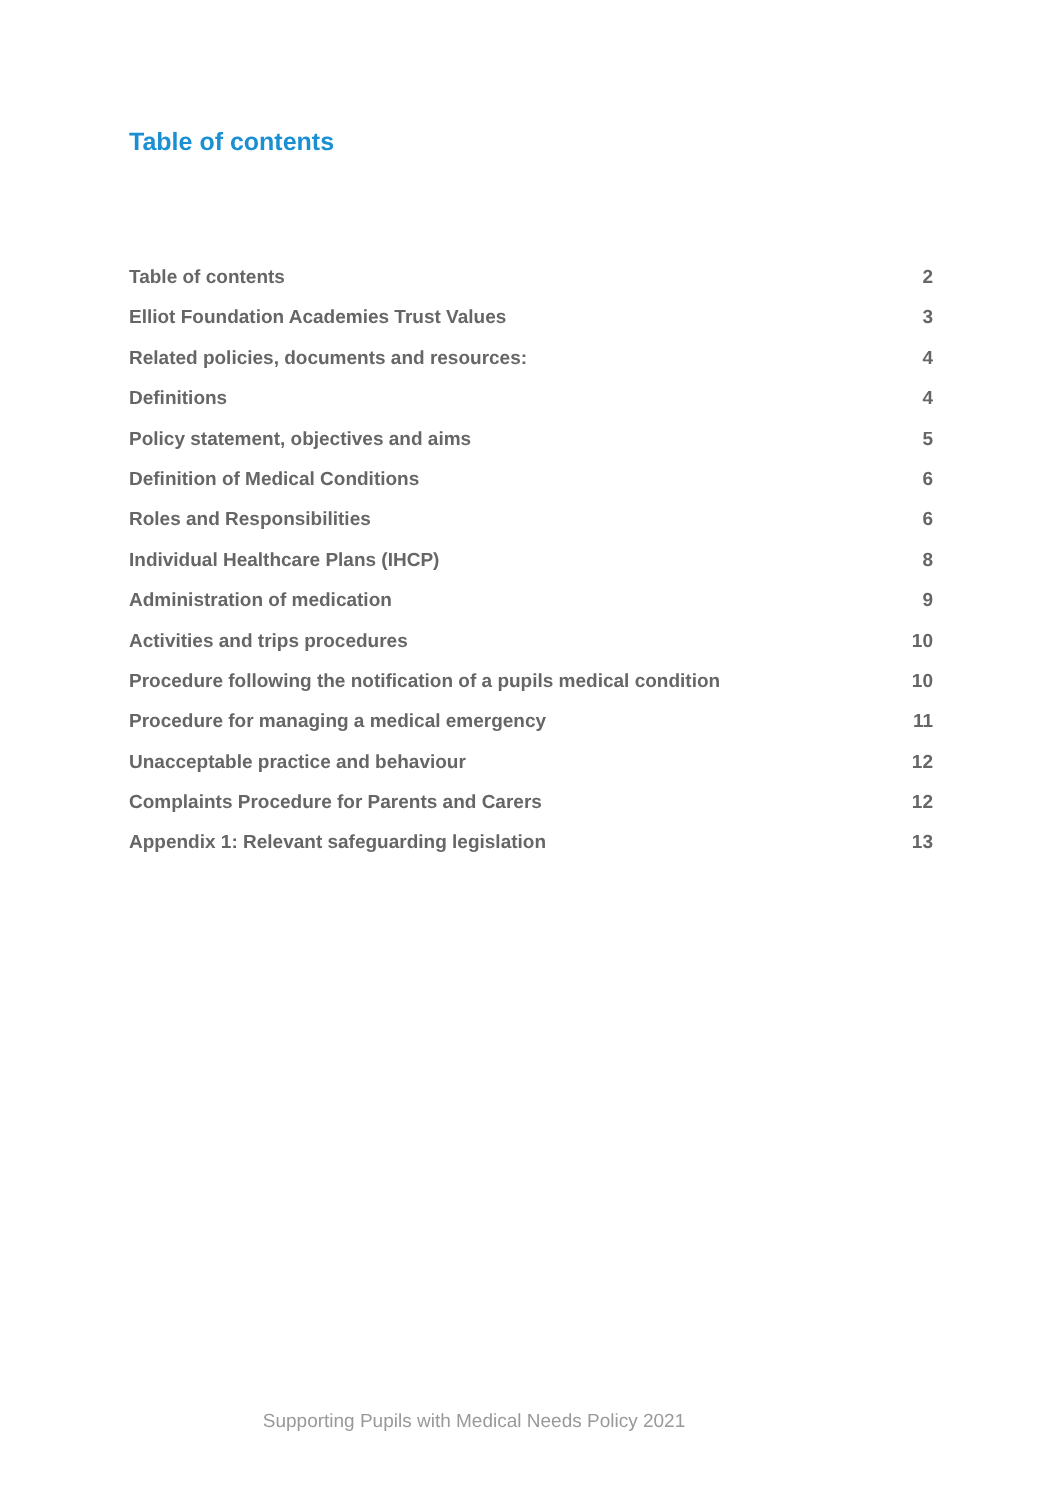Table of contents
Table of contents 2
Elliot Foundation Academies Trust Values 3
Related policies, documents and resources: 4
Definitions 4
Policy statement, objectives and aims 5
Definition of Medical Conditions 6
Roles and Responsibilities 6
Individual Healthcare Plans (IHCP) 8
Administration of medication 9
Activities and trips procedures 10
Procedure following the notification of a pupils medical condition 10
Procedure for managing a medical emergency 11
Unacceptable practice and behaviour 12
Complaints Procedure for Parents and Carers 12
Appendix 1: Relevant safeguarding legislation 13
Supporting Pupils with Medical Needs Policy 2021